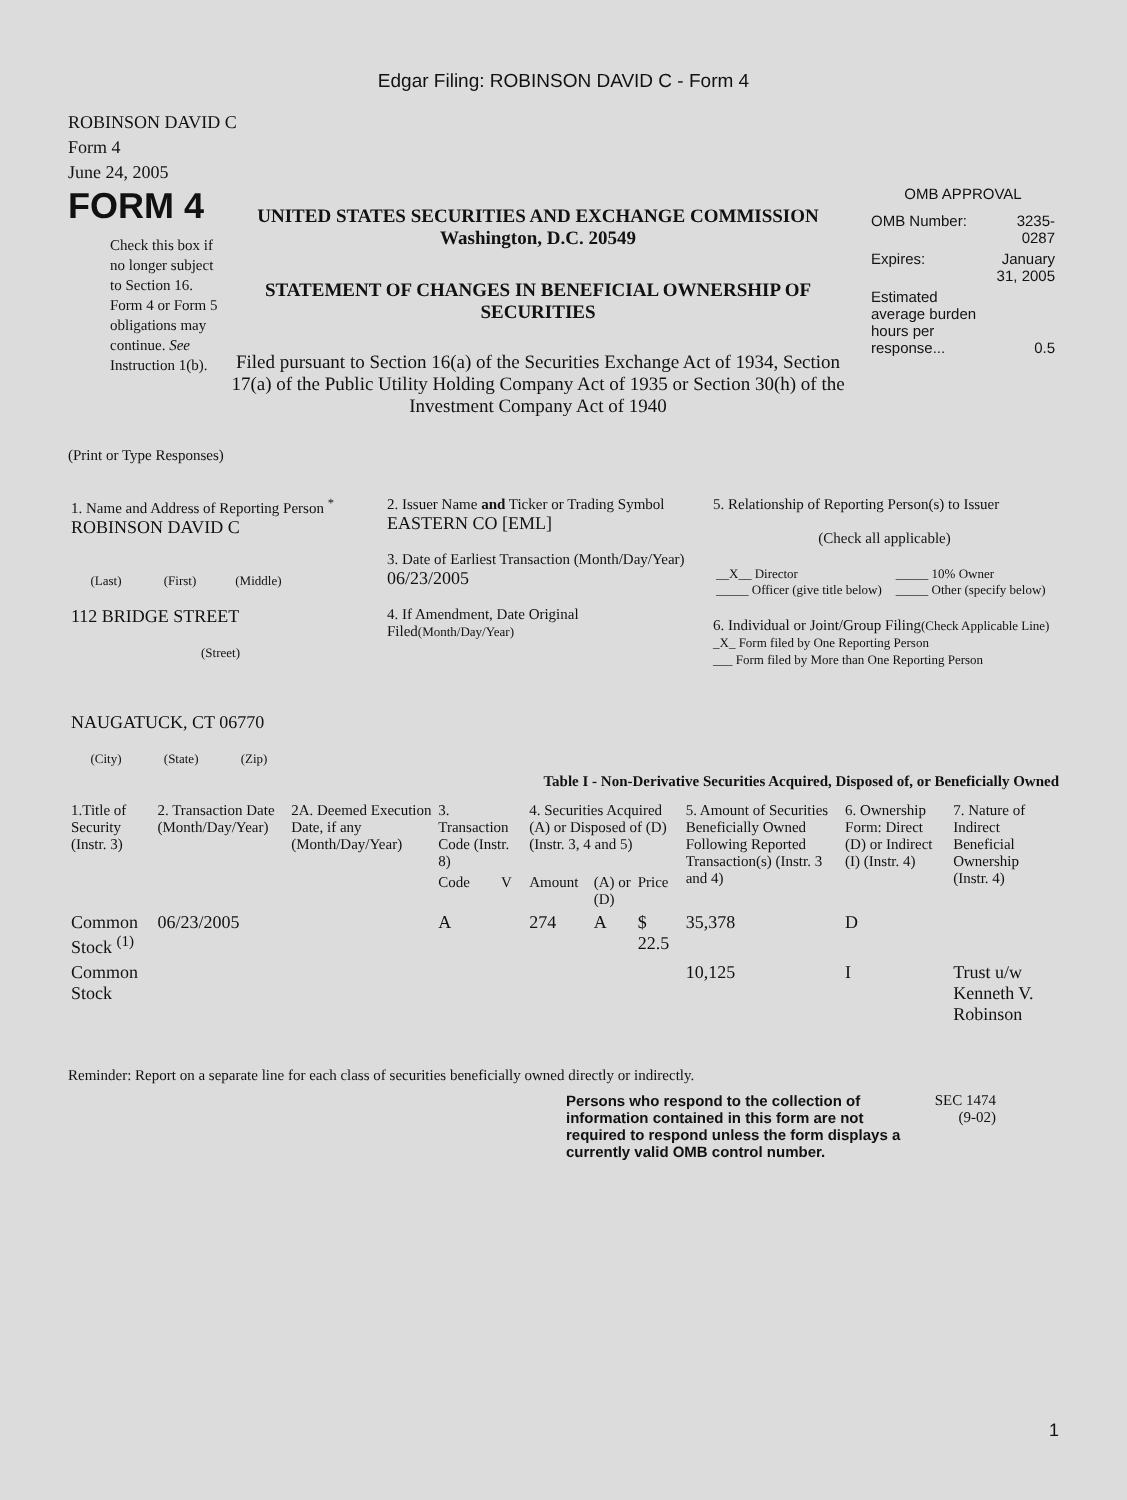Edgar Filing: ROBINSON DAVID C - Form 4
ROBINSON DAVID C
Form 4
June 24, 2005
FORM 4
Check this box if no longer subject to Section 16. Form 4 or Form 5 obligations may continue. See Instruction 1(b).
UNITED STATES SECURITIES AND EXCHANGE COMMISSION
Washington, D.C. 20549
STATEMENT OF CHANGES IN BENEFICIAL OWNERSHIP OF SECURITIES
Filed pursuant to Section 16(a) of the Securities Exchange Act of 1934, Section 17(a) of the Public Utility Holding Company Act of 1935 or Section 30(h) of the Investment Company Act of 1940
OMB APPROVAL
| OMB Number: | 3235-0287 |
| Expires: | January 31, 2005 |
| Estimated average burden hours per response... | 0.5 |
(Print or Type Responses)
| 1. Name and Address of Reporting Person <sup>*</sup> ROBINSON DAVID C (Last) (First) (Middle) 112 BRIDGE STREET (Street) NAUGATUCK, CT 06770 (City) (State) (Zip) | 2. Issuer Name and Ticker or Trading Symbol EASTERN CO [EML] 3. Date of Earliest Transaction (Month/Day/Year) 06/23/2005 4. If Amendment, Date Original Filed (Month/Day/Year) | 5. Relationship of Reporting Person(s) to Issuer (Check all applicable) / __X__ Director _____ Officer (give title below) / _____ 10% Owner _____ Other (specify below) / 6. Individual or Joint/Group Filing (Check Applicable Line) _X_ Form filed by One Reporting Person ___ Form filed by More than One Reporting Person |
Table I - Non-Derivative Securities Acquired, Disposed of, or Beneficially Owned
| 1.Title of Security (Instr. 3) | 2. Transaction Date (Month/Day/Year) | 2A. Deemed Execution Date, if any (Month/Day/Year) | 3. Transaction Code (Instr. 8) | | 4. Securities Acquired (A) or Disposed of (D) (Instr. 3, 4 and 5) | | | 5. Amount of Securities Beneficially Owned Following Reported Transaction(s) (Instr. 3 and 4) | 6. Ownership Form: Direct (D) or Indirect (I) (Instr. 4) | 7. Nature of Indirect Beneficial Ownership (Instr. 4) |
| --- | --- | --- | --- | --- | --- | --- | --- | --- | --- | --- |
| | | | Code | V | Amount | (A) or (D) | Price | | | |
| Common Stock <sup>(1)</sup> | 06/23/2005 | | A | | 274 | A | $ 22.5 | 35,378 | D | |
| Common Stock | | | | | | | | 10,125 | I | Trust u/w Kenneth V. Robinson |
Reminder: Report on a separate line for each class of securities beneficially owned directly or indirectly.
Persons who respond to the collection of information contained in this form are not required to respond unless the form displays a currently valid OMB control number.
SEC 1474
(9-02)
1